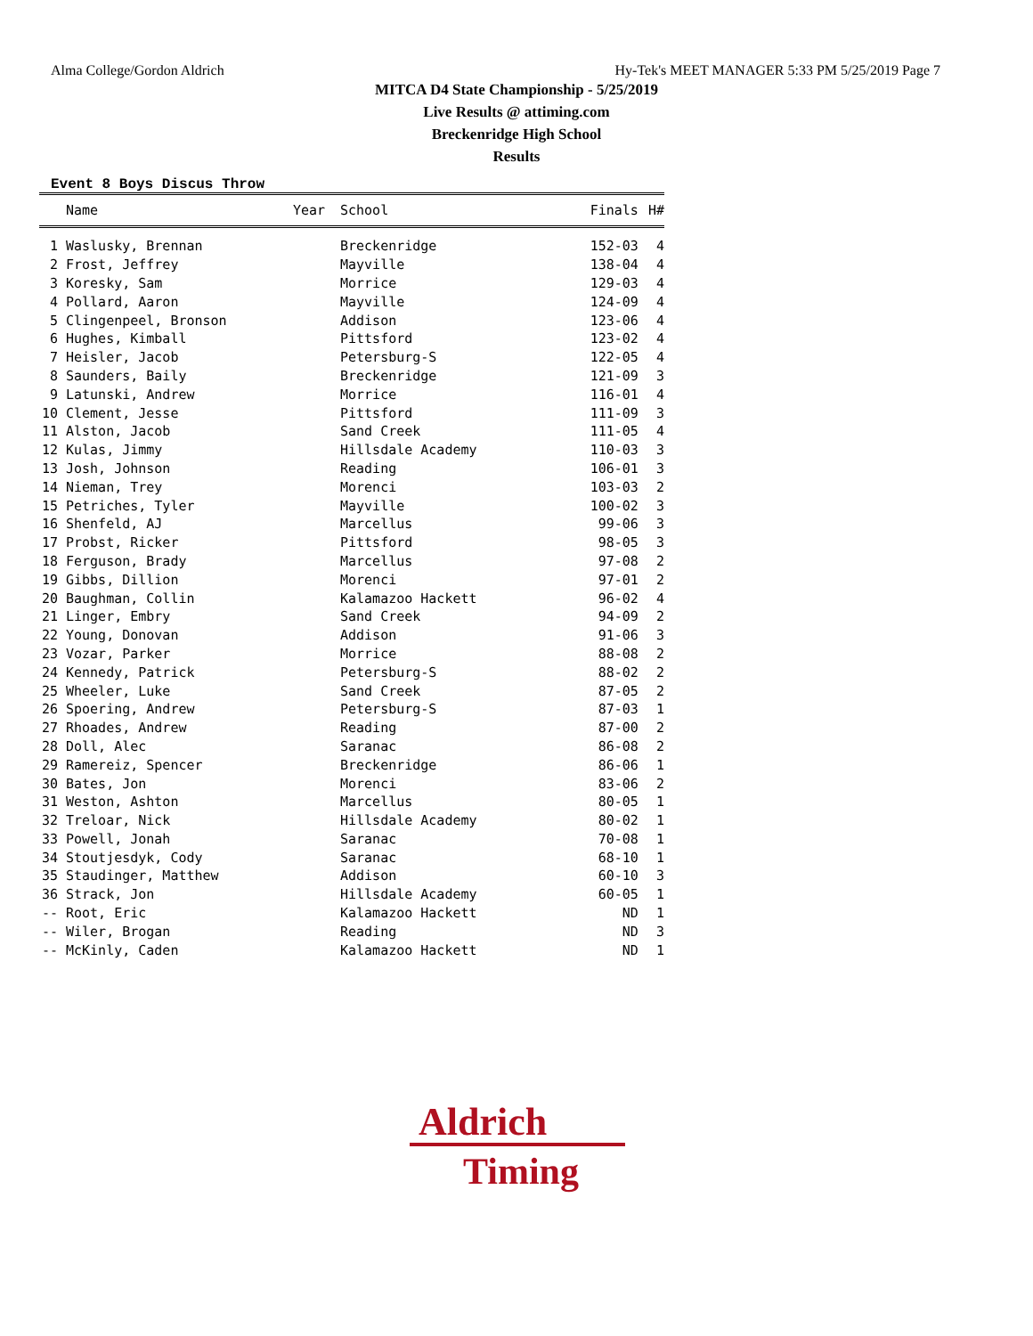Alma College/Gordon Aldrich Hy-Tek's MEET MANAGER 5:33 PM 5/25/2019 Page 7
MITCA D4 State Championship - 5/25/2019
Live Results @ attiming.com
Breckenridge High School
Results
Event 8 Boys Discus Throw
| | Name | Year | School | Finals | H# |
| --- | --- | --- | --- | --- | --- |
| 1 | Waslusky, Brennan | | Breckenridge | 152-03 | 4 |
| 2 | Frost, Jeffrey | | Mayville | 138-04 | 4 |
| 3 | Koresky, Sam | | Morrice | 129-03 | 4 |
| 4 | Pollard, Aaron | | Mayville | 124-09 | 4 |
| 5 | Clingenpeel, Bronson | | Addison | 123-06 | 4 |
| 6 | Hughes, Kimball | | Pittsford | 123-02 | 4 |
| 7 | Heisler, Jacob | | Petersburg-S | 122-05 | 4 |
| 8 | Saunders, Baily | | Breckenridge | 121-09 | 3 |
| 9 | Latunski, Andrew | | Morrice | 116-01 | 4 |
| 10 | Clement, Jesse | | Pittsford | 111-09 | 3 |
| 11 | Alston, Jacob | | Sand Creek | 111-05 | 4 |
| 12 | Kulas, Jimmy | | Hillsdale Academy | 110-03 | 3 |
| 13 | Josh, Johnson | | Reading | 106-01 | 3 |
| 14 | Nieman, Trey | | Morenci | 103-03 | 2 |
| 15 | Petriches, Tyler | | Mayville | 100-02 | 3 |
| 16 | Shenfeld, AJ | | Marcellus | 99-06 | 3 |
| 17 | Probst, Ricker | | Pittsford | 98-05 | 3 |
| 18 | Ferguson, Brady | | Marcellus | 97-08 | 2 |
| 19 | Gibbs, Dillion | | Morenci | 97-01 | 2 |
| 20 | Baughman, Collin | | Kalamazoo Hackett | 96-02 | 4 |
| 21 | Linger, Embry | | Sand Creek | 94-09 | 2 |
| 22 | Young, Donovan | | Addison | 91-06 | 3 |
| 23 | Vozar, Parker | | Morrice | 88-08 | 2 |
| 24 | Kennedy, Patrick | | Petersburg-S | 88-02 | 2 |
| 25 | Wheeler, Luke | | Sand Creek | 87-05 | 2 |
| 26 | Spoering, Andrew | | Petersburg-S | 87-03 | 1 |
| 27 | Rhoades, Andrew | | Reading | 87-00 | 2 |
| 28 | Doll, Alec | | Saranac | 86-08 | 2 |
| 29 | Ramereiz, Spencer | | Breckenridge | 86-06 | 1 |
| 30 | Bates, Jon | | Morenci | 83-06 | 2 |
| 31 | Weston, Ashton | | Marcellus | 80-05 | 1 |
| 32 | Treloar, Nick | | Hillsdale Academy | 80-02 | 1 |
| 33 | Powell, Jonah | | Saranac | 70-08 | 1 |
| 34 | Stoutjesdyk, Cody | | Saranac | 68-10 | 1 |
| 35 | Staudinger, Matthew | | Addison | 60-10 | 3 |
| 36 | Strack, Jon | | Hillsdale Academy | 60-05 | 1 |
| -- | Root, Eric | | Kalamazoo Hackett | ND | 1 |
| -- | Wiler, Brogan | | Reading | ND | 3 |
| -- | McKinly, Caden | | Kalamazoo Hackett | ND | 1 |
Aldrich
Timing